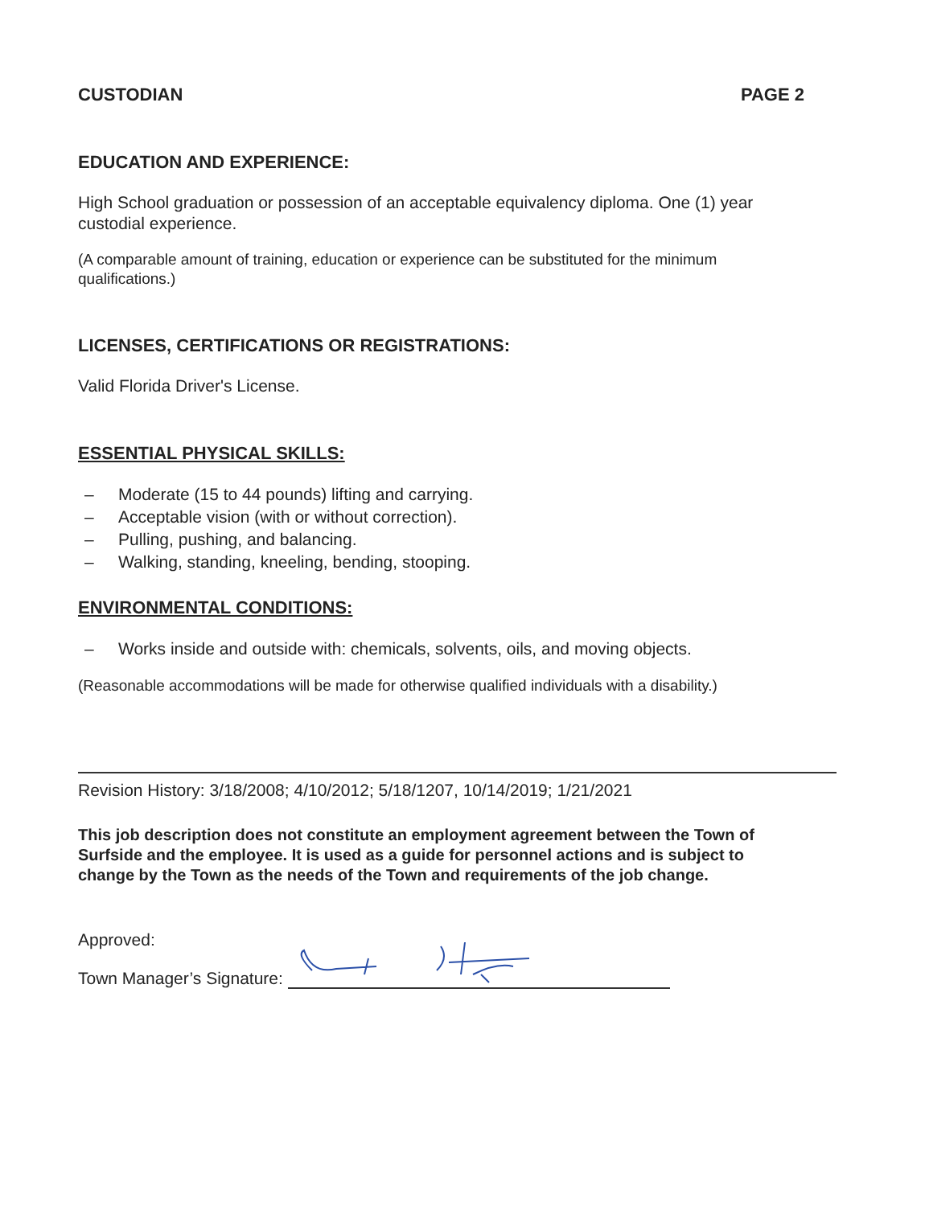CUSTODIAN PAGE 2
EDUCATION AND EXPERIENCE:
High School graduation or possession of an acceptable equivalency diploma. One (1) year custodial experience.
(A comparable amount of training, education or experience can be substituted for the minimum qualifications.)
LICENSES, CERTIFICATIONS OR REGISTRATIONS:
Valid Florida Driver's License.
ESSENTIAL PHYSICAL SKILLS:
– Moderate (15 to 44 pounds) lifting and carrying.
– Acceptable vision (with or without correction).
– Pulling, pushing, and balancing.
– Walking, standing, kneeling, bending, stooping.
ENVIRONMENTAL CONDITIONS:
– Works inside and outside with: chemicals, solvents, oils, and moving objects.
(Reasonable accommodations will be made for otherwise qualified individuals with a disability.)
Revision History: 3/18/2008; 4/10/2012; 5/18/1207, 10/14/2019; 1/21/2021
This job description does not constitute an employment agreement between the Town of Surfside and the employee. It is used as a guide for personnel actions and is subject to change by the Town as the needs of the Town and requirements of the job change.
Approved:
Town Manager’s Signature: